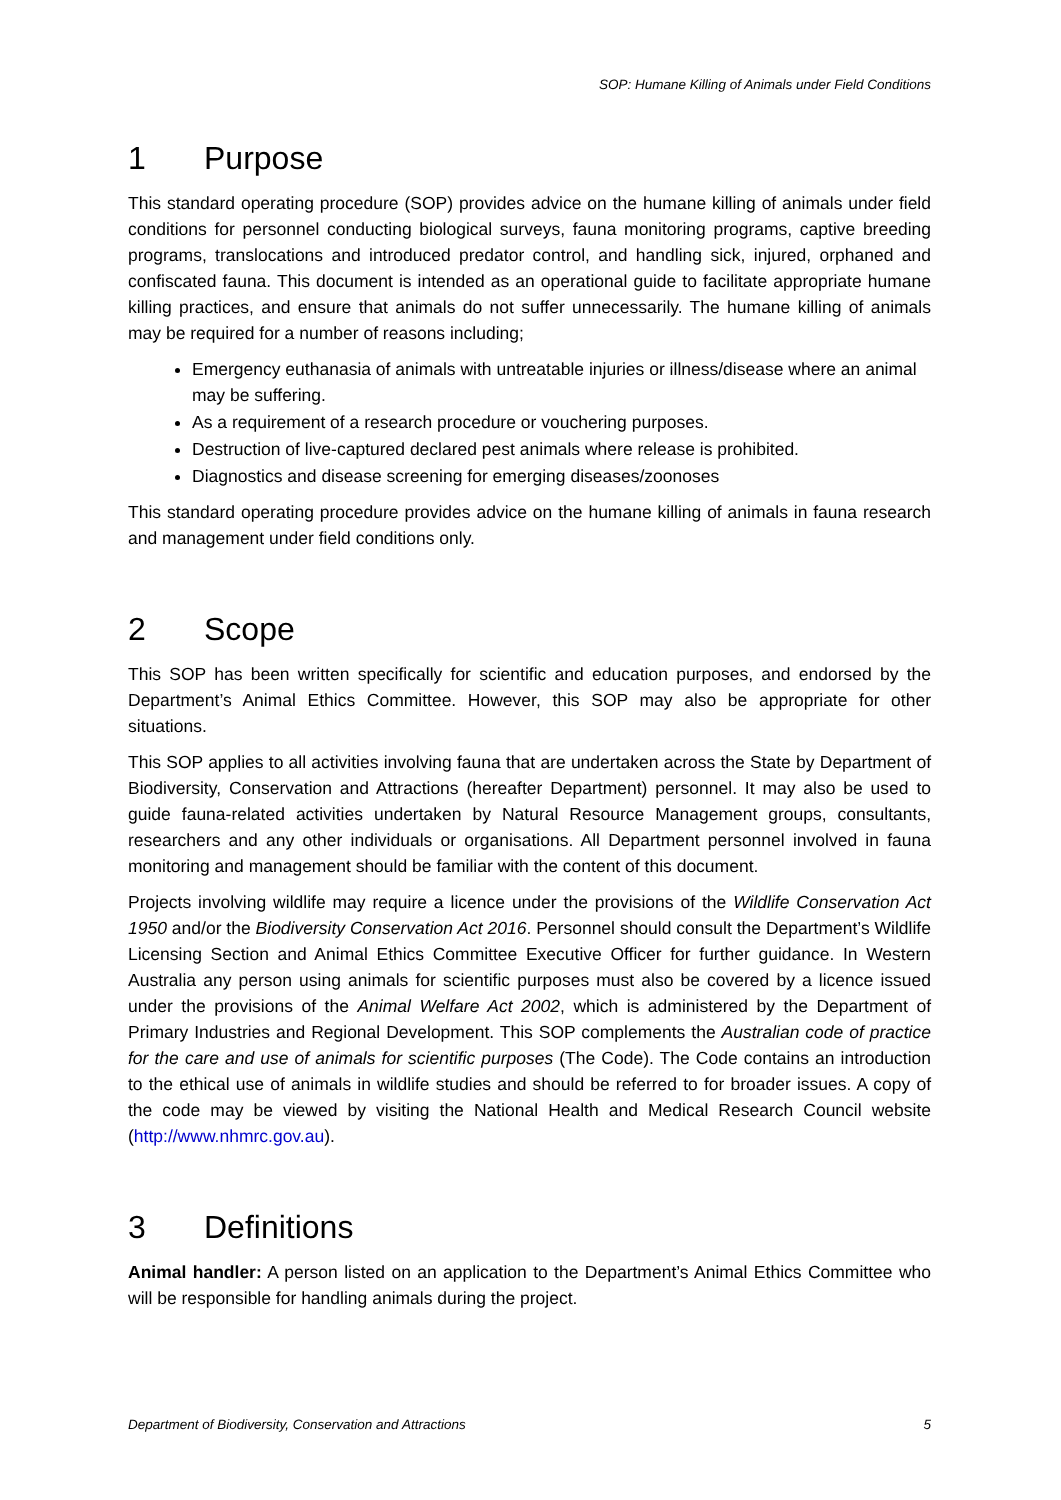SOP: Humane Killing of Animals under Field Conditions
1 Purpose
This standard operating procedure (SOP) provides advice on the humane killing of animals under field conditions for personnel conducting biological surveys, fauna monitoring programs, captive breeding programs, translocations and introduced predator control, and handling sick, injured, orphaned and confiscated fauna. This document is intended as an operational guide to facilitate appropriate humane killing practices, and ensure that animals do not suffer unnecessarily. The humane killing of animals may be required for a number of reasons including;
Emergency euthanasia of animals with untreatable injuries or illness/disease where an animal may be suffering.
As a requirement of a research procedure or vouchering purposes.
Destruction of live-captured declared pest animals where release is prohibited.
Diagnostics and disease screening for emerging diseases/zoonoses
This standard operating procedure provides advice on the humane killing of animals in fauna research and management under field conditions only.
2 Scope
This SOP has been written specifically for scientific and education purposes, and endorsed by the Department’s Animal Ethics Committee. However, this SOP may also be appropriate for other situations.
This SOP applies to all activities involving fauna that are undertaken across the State by Department of Biodiversity, Conservation and Attractions (hereafter Department) personnel. It may also be used to guide fauna-related activities undertaken by Natural Resource Management groups, consultants, researchers and any other individuals or organisations. All Department personnel involved in fauna monitoring and management should be familiar with the content of this document.
Projects involving wildlife may require a licence under the provisions of the Wildlife Conservation Act 1950 and/or the Biodiversity Conservation Act 2016. Personnel should consult the Department’s Wildlife Licensing Section and Animal Ethics Committee Executive Officer for further guidance. In Western Australia any person using animals for scientific purposes must also be covered by a licence issued under the provisions of the Animal Welfare Act 2002, which is administered by the Department of Primary Industries and Regional Development. This SOP complements the Australian code of practice for the care and use of animals for scientific purposes (The Code). The Code contains an introduction to the ethical use of animals in wildlife studies and should be referred to for broader issues. A copy of the code may be viewed by visiting the National Health and Medical Research Council website (http://www.nhmrc.gov.au).
3 Definitions
Animal handler: A person listed on an application to the Department’s Animal Ethics Committee who will be responsible for handling animals during the project.
Department of Biodiversity, Conservation and Attractions 5